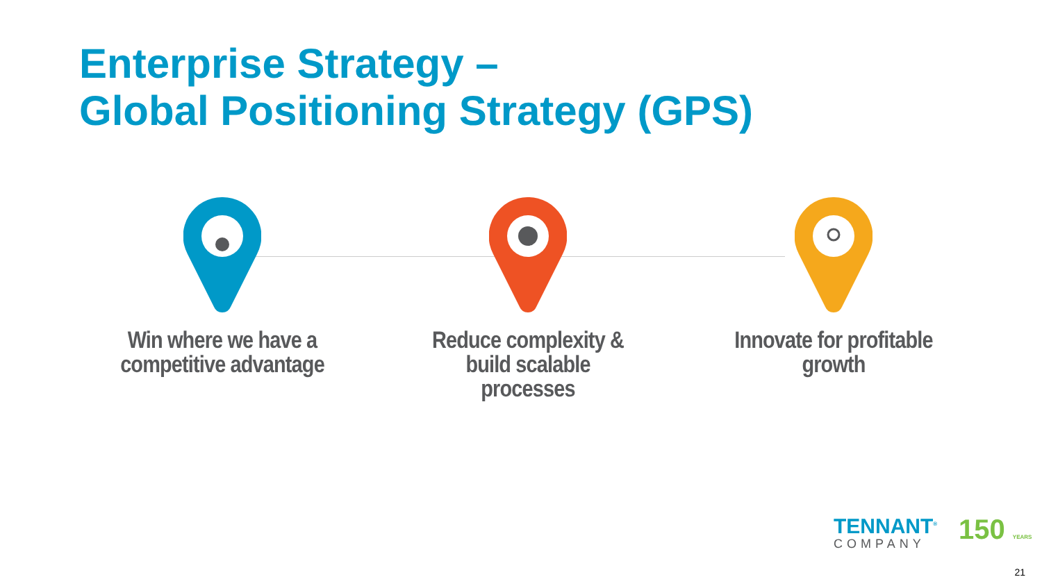Enterprise Strategy –
Global Positioning Strategy (GPS)
Win where we have a competitive advantage
Reduce complexity & build scalable processes
Innovate for profitable growth
TENNANT<sup>®</sup>
COMPANY
150 YEARS
21